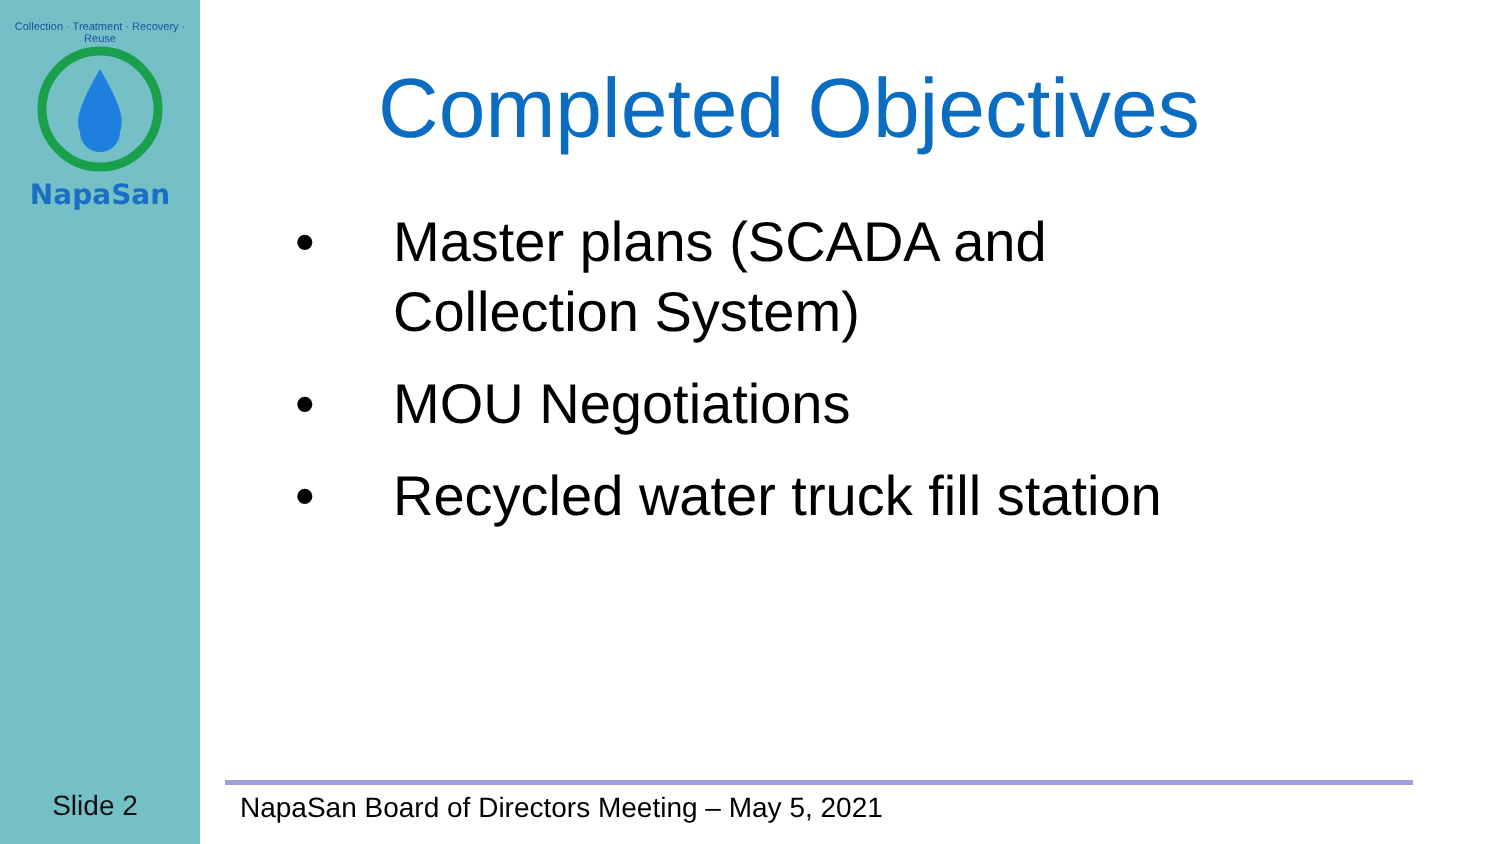Collection · Treatment · Recovery · Reuse
NapaSan
Slide 2
Completed Objectives
• Master plans (SCADA and Collection System)
• MOU Negotiations
• Recycled water truck fill station
NapaSan Board of Directors Meeting – May 5, 2021